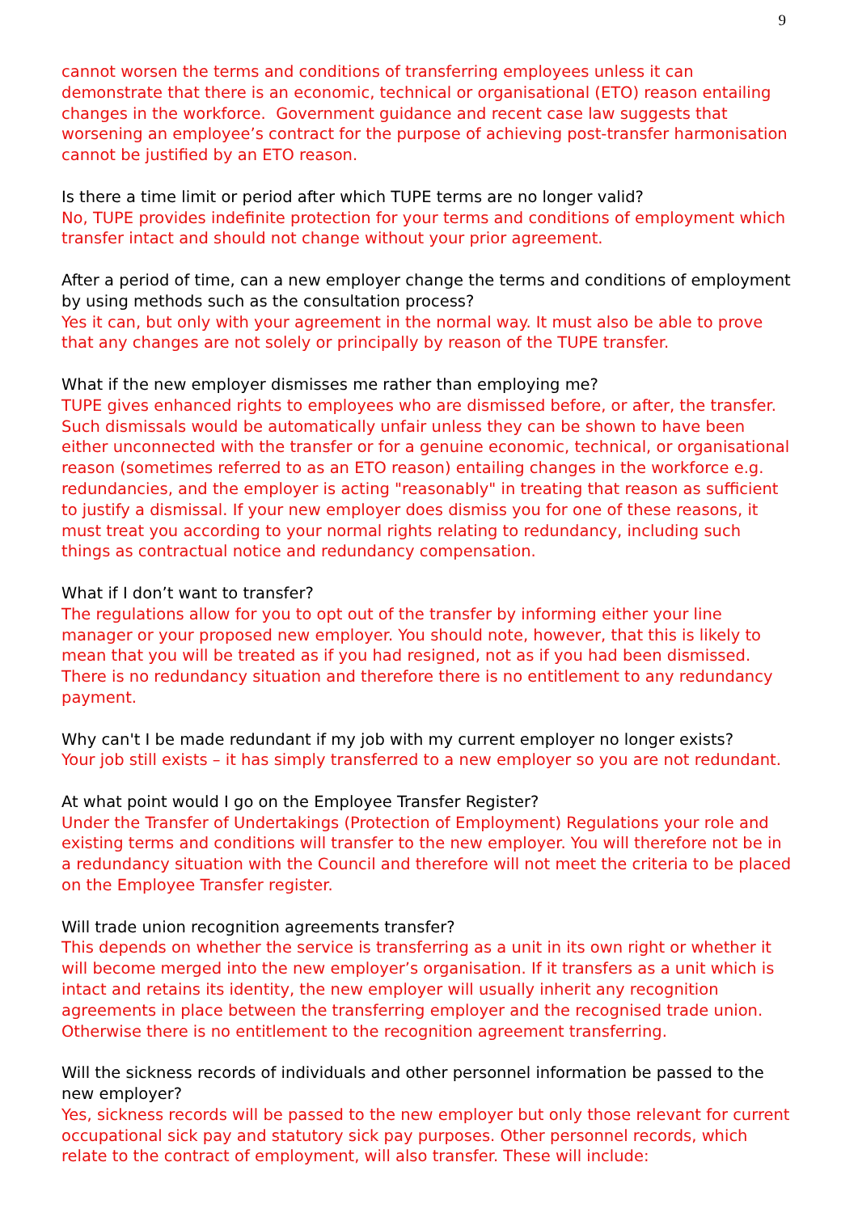9
cannot worsen the terms and conditions of transferring employees unless it can demonstrate that there is an economic, technical or organisational (ETO) reason entailing changes in the workforce. Government guidance and recent case law suggests that worsening an employee’s contract for the purpose of achieving post-transfer harmonisation cannot be justified by an ETO reason.
Is there a time limit or period after which TUPE terms are no longer valid?
No, TUPE provides indefinite protection for your terms and conditions of employment which transfer intact and should not change without your prior agreement.
After a period of time, can a new employer change the terms and conditions of employment by using methods such as the consultation process?
Yes it can, but only with your agreement in the normal way. It must also be able to prove that any changes are not solely or principally by reason of the TUPE transfer.
What if the new employer dismisses me rather than employing me?
TUPE gives enhanced rights to employees who are dismissed before, or after, the transfer. Such dismissals would be automatically unfair unless they can be shown to have been either unconnected with the transfer or for a genuine economic, technical, or organisational reason (sometimes referred to as an ETO reason) entailing changes in the workforce e.g. redundancies, and the employer is acting "reasonably" in treating that reason as sufficient to justify a dismissal. If your new employer does dismiss you for one of these reasons, it must treat you according to your normal rights relating to redundancy, including such things as contractual notice and redundancy compensation.
What if I don’t want to transfer?
The regulations allow for you to opt out of the transfer by informing either your line manager or your proposed new employer. You should note, however, that this is likely to mean that you will be treated as if you had resigned, not as if you had been dismissed. There is no redundancy situation and therefore there is no entitlement to any redundancy payment.
Why can't I be made redundant if my job with my current employer no longer exists?
Your job still exists – it has simply transferred to a new employer so you are not redundant.
At what point would I go on the Employee Transfer Register?
Under the Transfer of Undertakings (Protection of Employment) Regulations your role and existing terms and conditions will transfer to the new employer. You will therefore not be in a redundancy situation with the Council and therefore will not meet the criteria to be placed on the Employee Transfer register.
Will trade union recognition agreements transfer?
This depends on whether the service is transferring as a unit in its own right or whether it will become merged into the new employer’s organisation. If it transfers as a unit which is intact and retains its identity, the new employer will usually inherit any recognition agreements in place between the transferring employer and the recognised trade union. Otherwise there is no entitlement to the recognition agreement transferring.
Will the sickness records of individuals and other personnel information be passed to the new employer?
Yes, sickness records will be passed to the new employer but only those relevant for current occupational sick pay and statutory sick pay purposes. Other personnel records, which relate to the contract of employment, will also transfer. These will include: